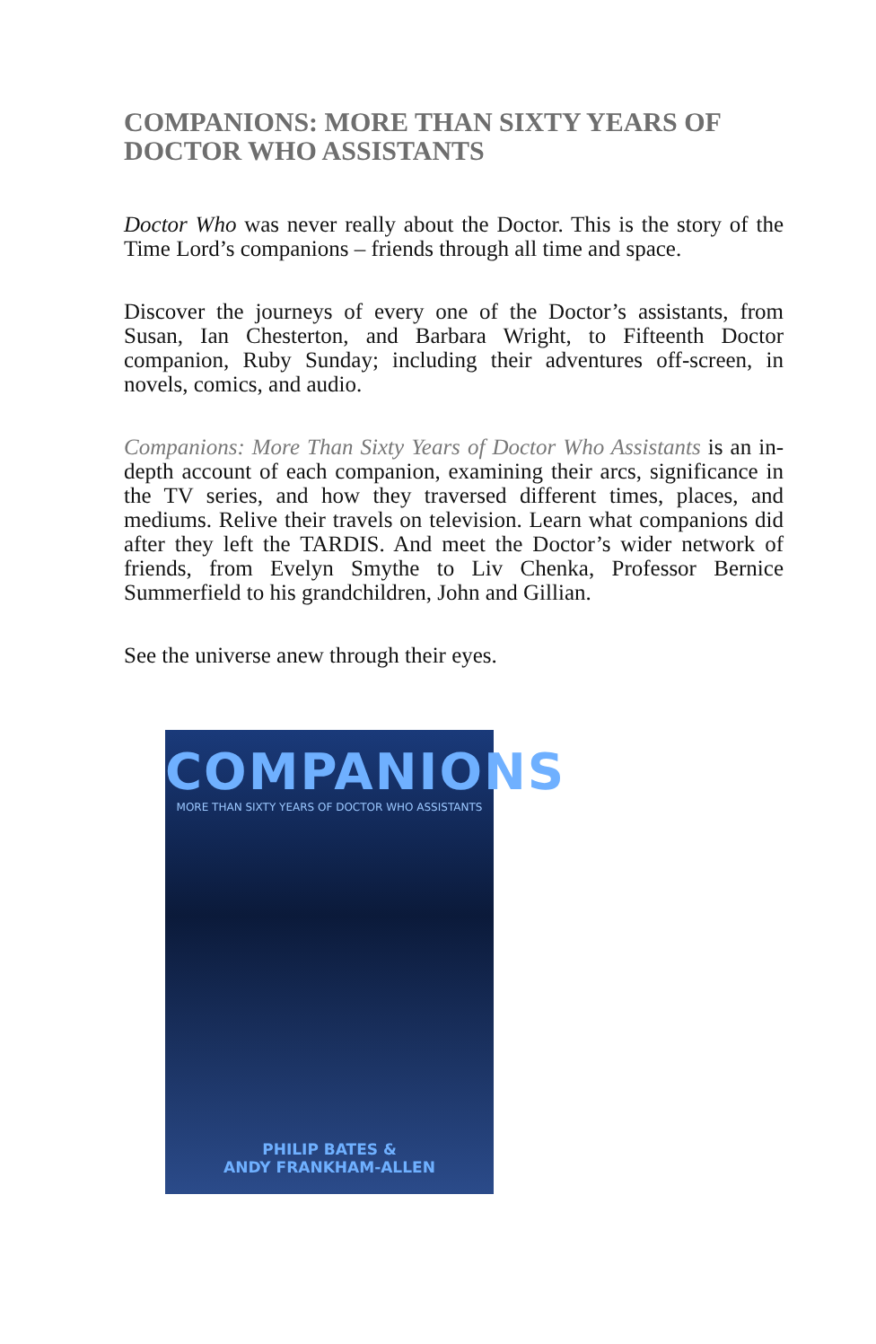COMPANIONS: MORE THAN SIXTY YEARS OF DOCTOR WHO ASSISTANTS
Doctor Who was never really about the Doctor. This is the story of the Time Lord’s companions – friends through all time and space.
Discover the journeys of every one of the Doctor’s assistants, from Susan, Ian Chesterton, and Barbara Wright, to Fifteenth Doctor companion, Ruby Sunday; including their adventures off-screen, in novels, comics, and audio.
Companions: More Than Sixty Years of Doctor Who Assistants is an in-depth account of each companion, examining their arcs, significance in the TV series, and how they traversed different times, places, and mediums. Relive their travels on television. Learn what companions did after they left the TARDIS. And meet the Doctor’s wider network of friends, from Evelyn Smythe to Liv Chenka, Professor Bernice Summerfield to his grandchildren, John and Gillian.
See the universe anew through their eyes.
COMPANIONS
MORE THAN SIXTY YEARS OF DOCTOR WHO ASSISTANTS
PHILIP BATES &
ANDY FRANKHAM-ALLEN